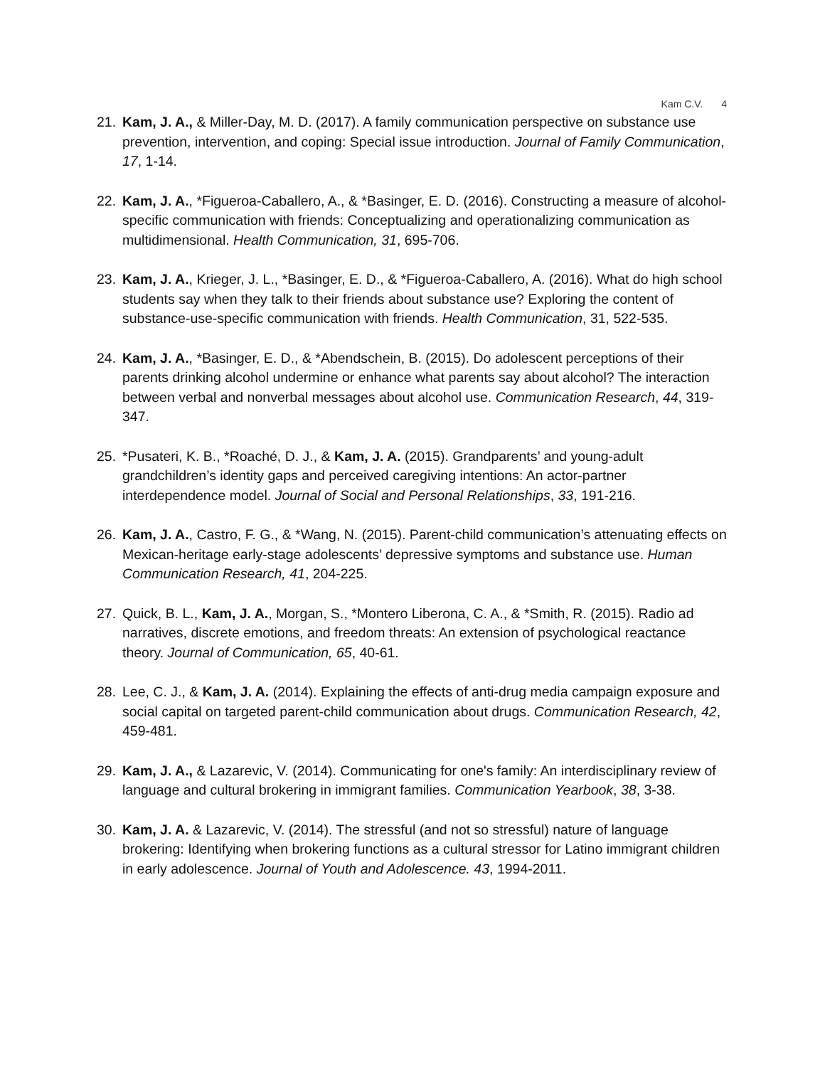Kam C.V. 4
21. Kam, J. A., & Miller-Day, M. D. (2017). A family communication perspective on substance use prevention, intervention, and coping: Special issue introduction. Journal of Family Communication, 17, 1-14.
22. Kam, J. A., *Figueroa-Caballero, A., & *Basinger, E. D. (2016). Constructing a measure of alcohol-specific communication with friends: Conceptualizing and operationalizing communication as multidimensional. Health Communication, 31, 695-706.
23. Kam, J. A., Krieger, J. L., *Basinger, E. D., & *Figueroa-Caballero, A. (2016). What do high school students say when they talk to their friends about substance use? Exploring the content of substance-use-specific communication with friends. Health Communication, 31, 522-535.
24. Kam, J. A., *Basinger, E. D., & *Abendschein, B. (2015). Do adolescent perceptions of their parents drinking alcohol undermine or enhance what parents say about alcohol? The interaction between verbal and nonverbal messages about alcohol use. Communication Research, 44, 319-347.
25. *Pusateri, K. B., *Roaché, D. J., & Kam, J. A. (2015). Grandparents’ and young-adult grandchildren’s identity gaps and perceived caregiving intentions: An actor-partner interdependence model. Journal of Social and Personal Relationships, 33, 191-216.
26. Kam, J. A., Castro, F. G., & *Wang, N. (2015). Parent-child communication’s attenuating effects on Mexican-heritage early-stage adolescents’ depressive symptoms and substance use. Human Communication Research, 41, 204-225.
27. Quick, B. L., Kam, J. A., Morgan, S., *Montero Liberona, C. A., & *Smith, R. (2015). Radio ad narratives, discrete emotions, and freedom threats: An extension of psychological reactance theory. Journal of Communication, 65, 40-61.
28. Lee, C. J., & Kam, J. A. (2014). Explaining the effects of anti-drug media campaign exposure and social capital on targeted parent-child communication about drugs. Communication Research, 42, 459-481.
29. Kam, J. A., & Lazarevic, V. (2014). Communicating for one's family: An interdisciplinary review of language and cultural brokering in immigrant families. Communication Yearbook, 38, 3-38.
30. Kam, J. A. & Lazarevic, V. (2014). The stressful (and not so stressful) nature of language brokering: Identifying when brokering functions as a cultural stressor for Latino immigrant children in early adolescence. Journal of Youth and Adolescence. 43, 1994-2011.